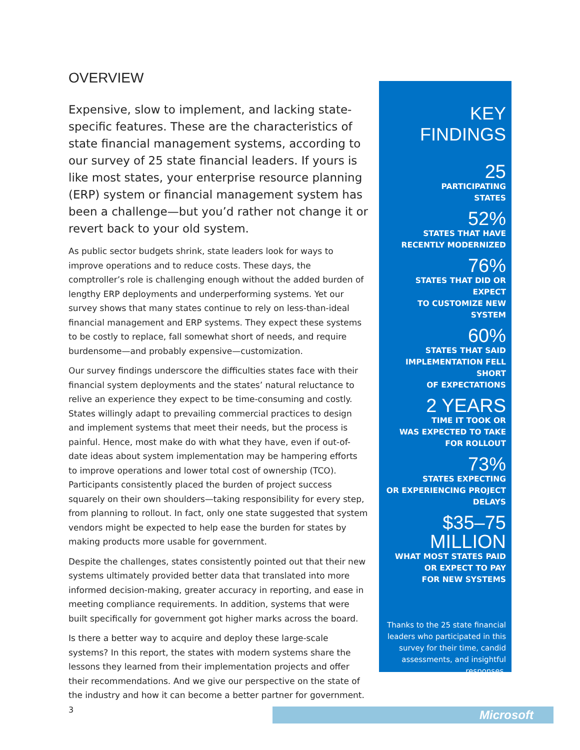OVERVIEW
Expensive, slow to implement, and lacking state-specific features. These are the characteristics of state financial management systems, according to our survey of 25 state financial leaders. If yours is like most states, your enterprise resource planning (ERP) system or financial management system has been a challenge—but you’d rather not change it or revert back to your old system.
As public sector budgets shrink, state leaders look for ways to improve operations and to reduce costs. These days, the comptroller’s role is challenging enough without the added burden of lengthy ERP deployments and underperforming systems. Yet our survey shows that many states continue to rely on less-than-ideal financial management and ERP systems. They expect these systems to be costly to replace, fall somewhat short of needs, and require burdensome—and probably expensive—customization.
Our survey findings underscore the difficulties states face with their financial system deployments and the states’ natural reluctance to relive an experience they expect to be time-consuming and costly. States willingly adapt to prevailing commercial practices to design and implement systems that meet their needs, but the process is painful. Hence, most make do with what they have, even if out-of-date ideas about system implementation may be hampering efforts to improve operations and lower total cost of ownership (TCO). Participants consistently placed the burden of project success squarely on their own shoulders—taking responsibility for every step, from planning to rollout. In fact, only one state suggested that system vendors might be expected to help ease the burden for states by making products more usable for government.
Despite the challenges, states consistently pointed out that their new systems ultimately provided better data that translated into more informed decision-making, greater accuracy in reporting, and ease in meeting compliance requirements. In addition, systems that were built specifically for government got higher marks across the board.
Is there a better way to acquire and deploy these large-scale systems? In this report, the states with modern systems share the lessons they learned from their implementation projects and offer their recommendations. And we give our perspective on the state of the industry and how it can become a better partner for government.
KEY FINDINGS
25
PARTICIPATING
STATES
52%
STATES THAT HAVE
RECENTLY MODERNIZED
76%
STATES THAT DID OR EXPECT
TO CUSTOMIZE NEW SYSTEM
60%
STATES THAT SAID
IMPLEMENTATION FELL SHORT
OF EXPECTATIONS
2 YEARS
TIME IT TOOK OR
WAS EXPECTED TO TAKE
FOR ROLLOUT
73%
STATES EXPECTING
OR EXPERIENCING PROJECT
DELAYS
$35–75
MILLION
WHAT MOST STATES PAID
OR EXPECT TO PAY
FOR NEW SYSTEMS
Thanks to the 25 state financial leaders who participated in this survey for their time, candid assessments, and insightful responses.
3 Microsoft